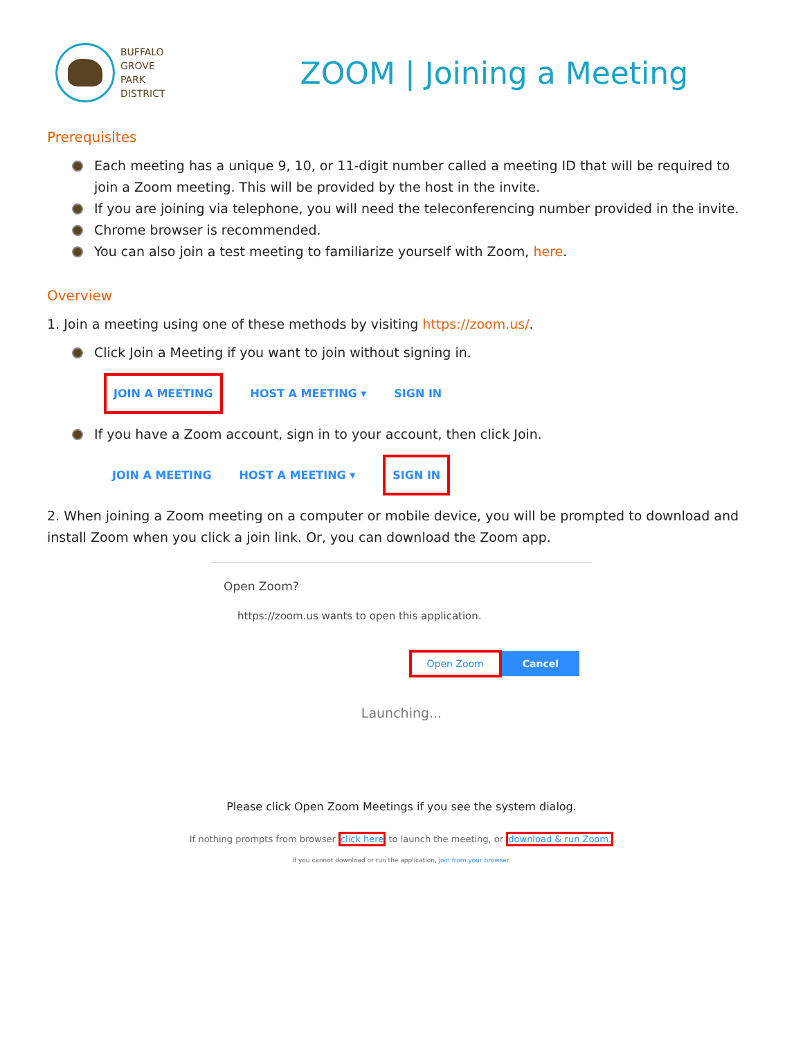BUFFALO
GROVE
PARK
DISTRICT
ZOOM | Joining a Meeting
Prerequisites
Each meeting has a unique 9, 10, or 11-digit number called a meeting ID that will be required to join a Zoom meeting. This will be provided by the host in the invite.
If you are joining via telephone, you will need the teleconferencing number provided in the invite.
Chrome browser is recommended.
You can also join a test meeting to familiarize yourself with Zoom, here.
Overview
1. Join a meeting using one of these methods by visiting https://zoom.us/.
Click Join a Meeting if you want to join without signing in.
JOIN A MEETING HOST A MEETING ▾ SIGN IN
If you have a Zoom account, sign in to your account, then click Join.
JOIN A MEETING HOST A MEETING ▾ SIGN IN
2. When joining a Zoom meeting on a computer or mobile device, you will be prompted to download and install Zoom when you click a join link. Or, you can download the Zoom app.
Open Zoom?
https://zoom.us wants to open this application.
Open Zoom Cancel
Launching...
Please click Open Zoom Meetings if you see the system dialog.
If nothing prompts from browser click here to launch the meeting, or download & run Zoom.
If you cannot download or run the application, join from your browser.